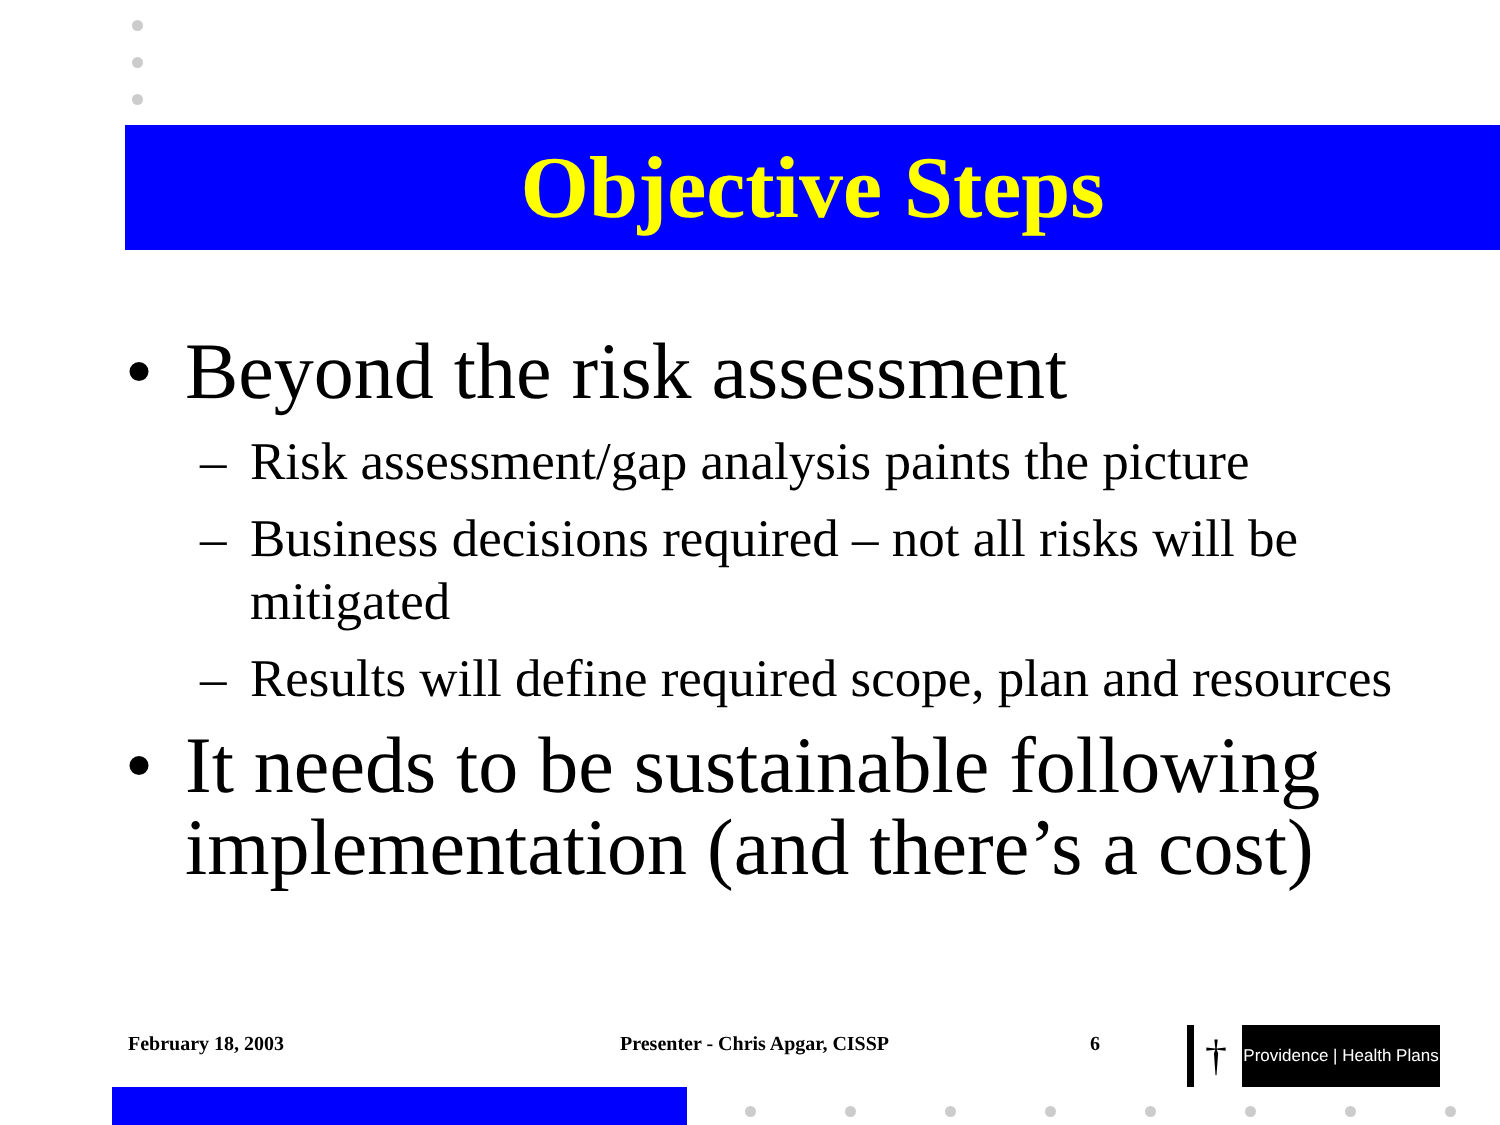Objective Steps
• Beyond the risk assessment
– Risk assessment/gap analysis paints the picture
– Business decisions required – not all risks will be mitigated
– Results will define required scope, plan and resources
• It needs to be sustainable following implementation (and there’s a cost)
February 18, 2003 Presenter - Chris Apgar, CISSP 6 †
Providence | Health Plans